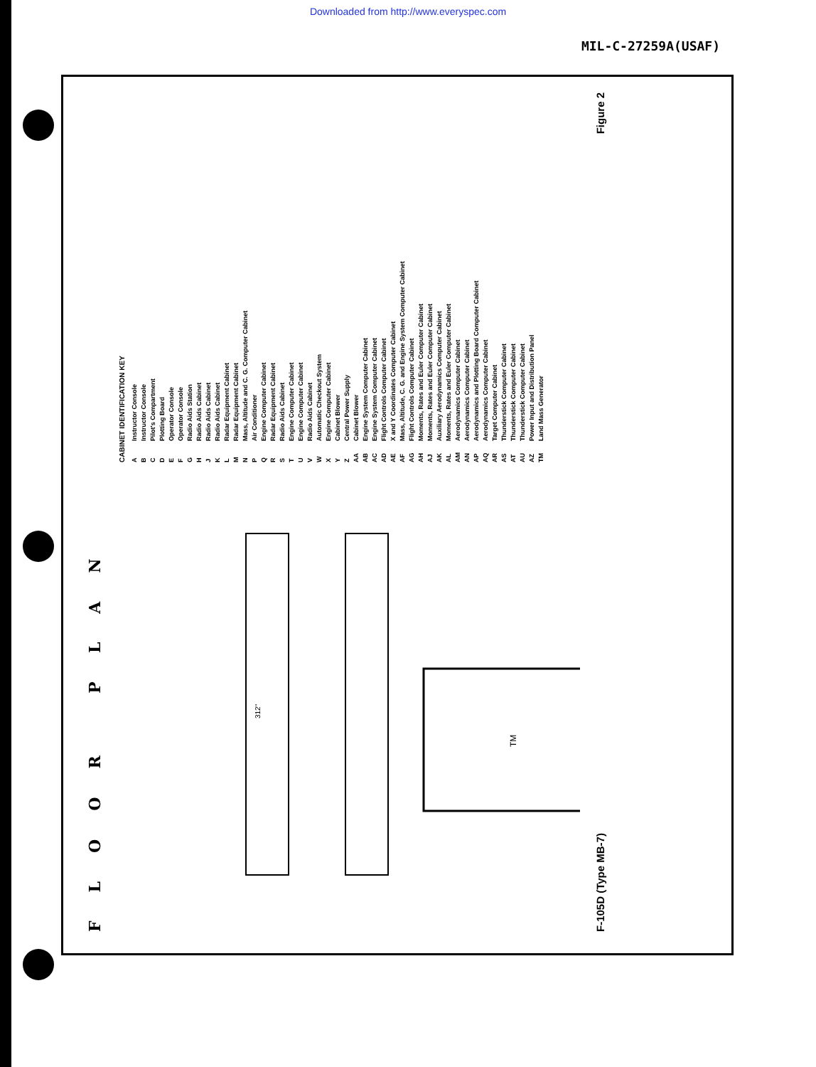Downloaded from http://www.everyspec.com
MIL-C-27259A(USAF)
FLOOR PLAN
TM
312"
CABINET IDENTIFICATION KEY
A Instructor Console
B Instructor Console
C Pilot's Compartment
D Plotting Board
E Operator Console
F Operator Console
G Radio Aids Station
H Radio Aids Cabinet
J Radio Aids Cabinet
K Radio Aids Cabinet
L Radar Equipment Cabinet
M Radar Equipment Cabinet
N Mass, Altitude and C. G. Computer Cabinet
P Air Conditioner
Q Engine Computer Cabinet
R Radar Equipment Cabinet
S Radio Aids Cabinet
T Engine Computer Cabinet
U Engine Computer Cabinet
V Radio Aids Cabinet
W Automatic Checkout System
X Engine Computer Cabinet
Y Cabinet Blower
Z Central Power Supply
AA Cabinet Blower
AB Engine System Computer Cabinet
AC Engine System Computer Cabinet
AD Flight Controls Computer Cabinet
AE X and Y Coordinates Computer Cabinet
AF Mass, Altitude, C. G. and Engine System Computer Cabinet
AG Flight Controls Computer Cabinet
AH Moments, Rates and Euler Computer Cabinet
AJ Moments, Rates and Euler Computer Cabinet
AK Auxiliary Aerodynamics Computer Cabinet
AL Moments, Rates and Euler Computer Cabinet
AM Aerodynamics Computer Cabinet
AN Aerodynamics Computer Cabinet
AP Aerodynamics and Plotting Board Computer Cabinet
AQ Aerodynamics Computer Cabinet
AR Target Computer Cabinet
AS Thunderstick Computer Cabinet
AT Thunderstick Computer Cabinet
AU Thunderstick Computer Cabinet
AZ Power Input and Distribution Panel
TM Land Mass Generator
F-105D (Type MB-7) Figure 2